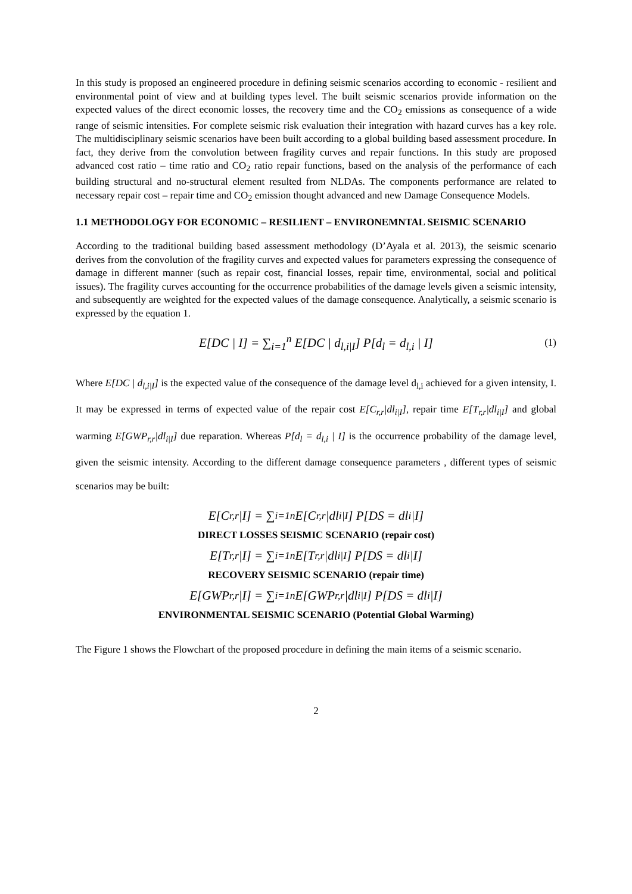In this study is proposed an engineered procedure in defining seismic scenarios according to economic - resilient and environmental point of view and at building types level. The built seismic scenarios provide information on the expected values of the direct economic losses, the recovery time and the CO<sub>2</sub> emissions as consequence of a wide range of seismic intensities. For complete seismic risk evaluation their integration with hazard curves has a key role. The multidisciplinary seismic scenarios have been built according to a global building based assessment procedure. In fact, they derive from the convolution between fragility curves and repair functions. In this study are proposed advanced cost ratio – time ratio and CO<sub>2</sub> ratio repair functions, based on the analysis of the performance of each building structural and no-structural element resulted from NLDAs. The components performance are related to necessary repair cost – repair time and CO<sub>2</sub> emission thought advanced and new Damage Consequence Models.
1.1 METHODOLOGY FOR ECONOMIC – RESILIENT – ENVIRONEMNTAL SEISMIC SCENARIO
According to the traditional building based assessment methodology (D’Ayala et al. 2013), the seismic scenario derives from the convolution of the fragility curves and expected values for parameters expressing the consequence of damage in different manner (such as repair cost, financial losses, repair time, environmental, social and political issues). The fragility curves accounting for the occurrence probabilities of the damage levels given a seismic intensity, and subsequently are weighted for the expected values of the damage consequence. Analytically, a seismic scenario is expressed by the equation 1.
E[DC | I] = ∑<sub>i=1</sub><sup>n</sup> E[DC | d<sub>l,i|I</sub>] P[d<sub>l</sub> = d<sub>l,i</sub> | I] (1)
Where E[DC | d<sub>l,i|I</sub>] is the expected value of the consequence of the damage level d<sub>l,i</sub> achieved for a given intensity, I. It may be expressed in terms of expected value of the repair cost E[C<sub>r,r</sub>|dl<sub>i|I</sub>], repair time E[T<sub>r,r</sub>|dl<sub>i|I</sub>] and global warming E[GWP<sub>r,r</sub>|dl<sub>i|I</sub>] due reparation. Whereas P[d<sub>l</sub> = d<sub>l,i</sub> | I] is the occurrence probability of the damage level, given the seismic intensity. According to the different damage consequence parameters , different types of seismic scenarios may be built:
E[C<sub>r,r</sub>|I] = ∑<sub>i=1</sub><sup>n</sup> E[C<sub>r,r</sub>|dl<sub>i|I</sub>] P[DS = dl<sub>i</sub>|I]
DIRECT LOSSES SEISMIC SCENARIO (repair cost)
E[T<sub>r,r</sub>|I] = ∑<sub>i=1</sub><sup>n</sup> E[T<sub>r,r</sub>|dl<sub>i|I</sub>] P[DS = dl<sub>i</sub>|I]
RECOVERY SEISMIC SCENARIO (repair time)
E[GWP<sub>r,r</sub>|I] = ∑<sub>i=1</sub><sup>n</sup> E[GWP<sub>r,r</sub>|dl<sub>i|I</sub>] P[DS = dl<sub>i</sub>|I]
ENVIRONMENTAL SEISMIC SCENARIO (Potential Global Warming)
The Figure 1 shows the Flowchart of the proposed procedure in defining the main items of a seismic scenario.
2